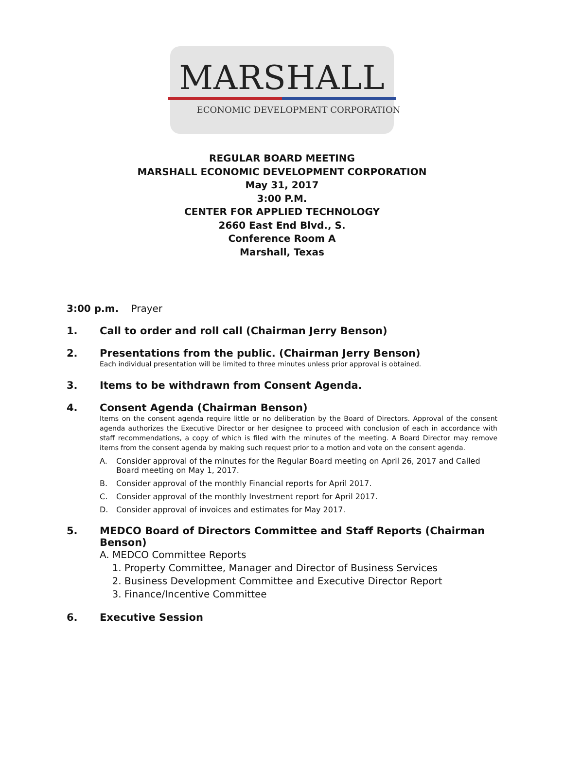MARSHALL
ECONOMIC DEVELOPMENT CORPORATION
REGULAR BOARD MEETING
MARSHALL ECONOMIC DEVELOPMENT CORPORATION
May 31, 2017
3:00 P.M.
CENTER FOR APPLIED TECHNOLOGY
2660 East End Blvd., S.
Conference Room A
Marshall, Texas
3:00 p.m. Prayer
1. Call to order and roll call (Chairman Jerry Benson)
2. Presentations from the public. (Chairman Jerry Benson)
Each individual presentation will be limited to three minutes unless prior approval is obtained.
3. Items to be withdrawn from Consent Agenda.
4. Consent Agenda (Chairman Benson)
Items on the consent agenda require little or no deliberation by the Board of Directors. Approval of the consent agenda authorizes the Executive Director or her designee to proceed with conclusion of each in accordance with staff recommendations, a copy of which is filed with the minutes of the meeting. A Board Director may remove items from the consent agenda by making such request prior to a motion and vote on the consent agenda.
A. Consider approval of the minutes for the Regular Board meeting on April 26, 2017 and Called Board meeting on May 1, 2017.
B. Consider approval of the monthly Financial reports for April 2017.
C. Consider approval of the monthly Investment report for April 2017.
D. Consider approval of invoices and estimates for May 2017.
5. MEDCO Board of Directors Committee and Staff Reports (Chairman Benson)
A. MEDCO Committee Reports
1. Property Committee, Manager and Director of Business Services
2. Business Development Committee and Executive Director Report
3. Finance/Incentive Committee
6. Executive Session